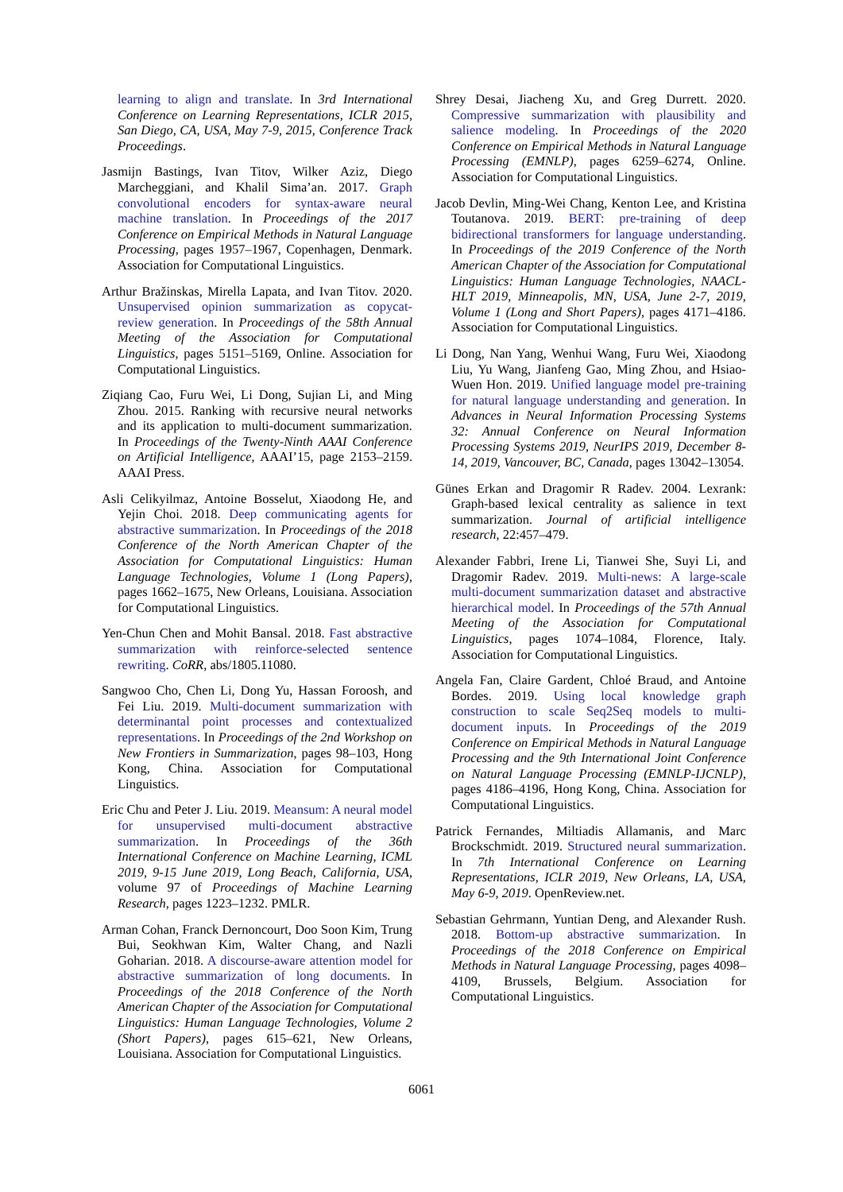learning to align and translate. In 3rd International Conference on Learning Representations, ICLR 2015, San Diego, CA, USA, May 7-9, 2015, Conference Track Proceedings.
Jasmijn Bastings, Ivan Titov, Wilker Aziz, Diego Marcheggiani, and Khalil Sima’an. 2017. Graph convolutional encoders for syntax-aware neural machine translation. In Proceedings of the 2017 Conference on Empirical Methods in Natural Language Processing, pages 1957–1967, Copenhagen, Denmark. Association for Computational Linguistics.
Arthur Bražinskas, Mirella Lapata, and Ivan Titov. 2020. Unsupervised opinion summarization as copycat-review generation. In Proceedings of the 58th Annual Meeting of the Association for Computational Linguistics, pages 5151–5169, Online. Association for Computational Linguistics.
Ziqiang Cao, Furu Wei, Li Dong, Sujian Li, and Ming Zhou. 2015. Ranking with recursive neural networks and its application to multi-document summarization. In Proceedings of the Twenty-Ninth AAAI Conference on Artificial Intelligence, AAAI’15, page 2153–2159. AAAI Press.
Asli Celikyilmaz, Antoine Bosselut, Xiaodong He, and Yejin Choi. 2018. Deep communicating agents for abstractive summarization. In Proceedings of the 2018 Conference of the North American Chapter of the Association for Computational Linguistics: Human Language Technologies, Volume 1 (Long Papers), pages 1662–1675, New Orleans, Louisiana. Association for Computational Linguistics.
Yen-Chun Chen and Mohit Bansal. 2018. Fast abstractive summarization with reinforce-selected sentence rewriting. CoRR, abs/1805.11080.
Sangwoo Cho, Chen Li, Dong Yu, Hassan Foroosh, and Fei Liu. 2019. Multi-document summarization with determinantal point processes and contextualized representations. In Proceedings of the 2nd Workshop on New Frontiers in Summarization, pages 98–103, Hong Kong, China. Association for Computational Linguistics.
Eric Chu and Peter J. Liu. 2019. Meansum: A neural model for unsupervised multi-document abstractive summarization. In Proceedings of the 36th International Conference on Machine Learning, ICML 2019, 9-15 June 2019, Long Beach, California, USA, volume 97 of Proceedings of Machine Learning Research, pages 1223–1232. PMLR.
Arman Cohan, Franck Dernoncourt, Doo Soon Kim, Trung Bui, Seokhwan Kim, Walter Chang, and Nazli Goharian. 2018. A discourse-aware attention model for abstractive summarization of long documents. In Proceedings of the 2018 Conference of the North American Chapter of the Association for Computational Linguistics: Human Language Technologies, Volume 2 (Short Papers), pages 615–621, New Orleans, Louisiana. Association for Computational Linguistics.
Shrey Desai, Jiacheng Xu, and Greg Durrett. 2020. Compressive summarization with plausibility and salience modeling. In Proceedings of the 2020 Conference on Empirical Methods in Natural Language Processing (EMNLP), pages 6259–6274, Online. Association for Computational Linguistics.
Jacob Devlin, Ming-Wei Chang, Kenton Lee, and Kristina Toutanova. 2019. BERT: pre-training of deep bidirectional transformers for language understanding. In Proceedings of the 2019 Conference of the North American Chapter of the Association for Computational Linguistics: Human Language Technologies, NAACL-HLT 2019, Minneapolis, MN, USA, June 2-7, 2019, Volume 1 (Long and Short Papers), pages 4171–4186. Association for Computational Linguistics.
Li Dong, Nan Yang, Wenhui Wang, Furu Wei, Xiaodong Liu, Yu Wang, Jianfeng Gao, Ming Zhou, and Hsiao-Wuen Hon. 2019. Unified language model pre-training for natural language understanding and generation. In Advances in Neural Information Processing Systems 32: Annual Conference on Neural Information Processing Systems 2019, NeurIPS 2019, December 8-14, 2019, Vancouver, BC, Canada, pages 13042–13054.
Günes Erkan and Dragomir R Radev. 2004. Lexrank: Graph-based lexical centrality as salience in text summarization. Journal of artificial intelligence research, 22:457–479.
Alexander Fabbri, Irene Li, Tianwei She, Suyi Li, and Dragomir Radev. 2019. Multi-news: A large-scale multi-document summarization dataset and abstractive hierarchical model. In Proceedings of the 57th Annual Meeting of the Association for Computational Linguistics, pages 1074–1084, Florence, Italy. Association for Computational Linguistics.
Angela Fan, Claire Gardent, Chloé Braud, and Antoine Bordes. 2019. Using local knowledge graph construction to scale Seq2Seq models to multi-document inputs. In Proceedings of the 2019 Conference on Empirical Methods in Natural Language Processing and the 9th International Joint Conference on Natural Language Processing (EMNLP-IJCNLP), pages 4186–4196, Hong Kong, China. Association for Computational Linguistics.
Patrick Fernandes, Miltiadis Allamanis, and Marc Brockschmidt. 2019. Structured neural summarization. In 7th International Conference on Learning Representations, ICLR 2019, New Orleans, LA, USA, May 6-9, 2019. OpenReview.net.
Sebastian Gehrmann, Yuntian Deng, and Alexander Rush. 2018. Bottom-up abstractive summarization. In Proceedings of the 2018 Conference on Empirical Methods in Natural Language Processing, pages 4098–4109, Brussels, Belgium. Association for Computational Linguistics.
6061